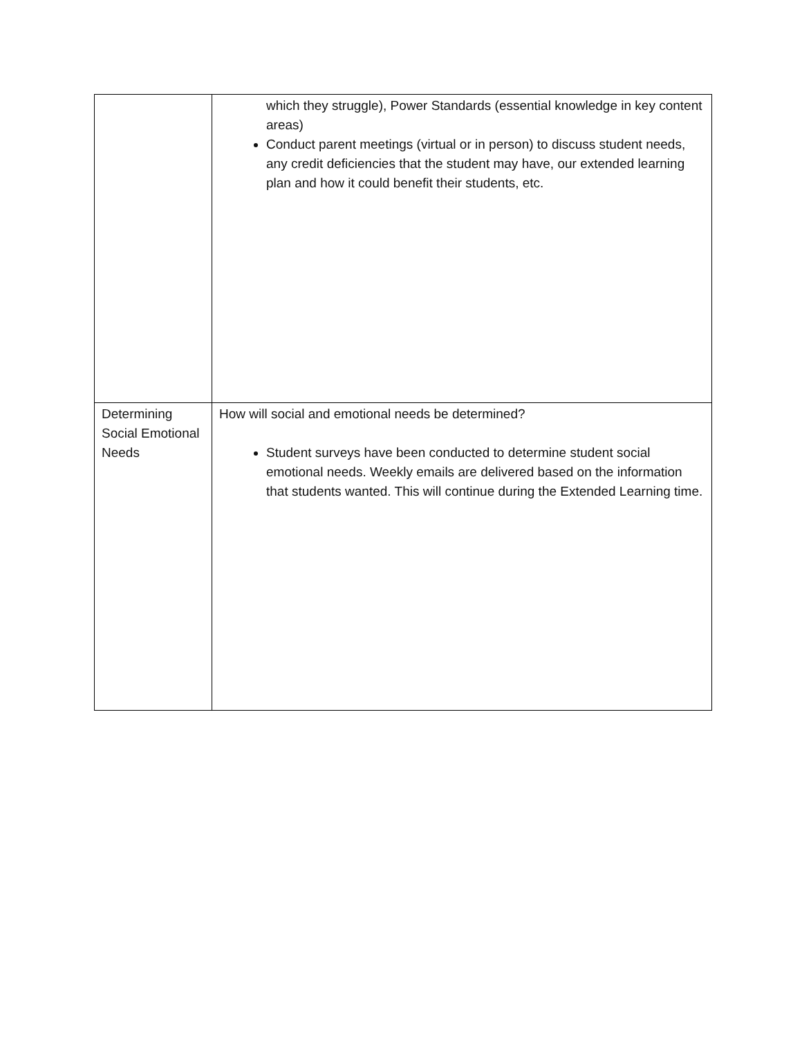| | which they struggle), Power Standards (essential knowledge in key content areas) Conduct parent meetings (virtual or in person) to discuss student needs, any credit deficiencies that the student may have, our extended learning plan and how it could benefit their students, etc. |
| Determining Social Emotional Needs | How will social and emotional needs be determined? Student surveys have been conducted to determine student social emotional needs. Weekly emails are delivered based on the information that students wanted. This will continue during the Extended Learning time. |